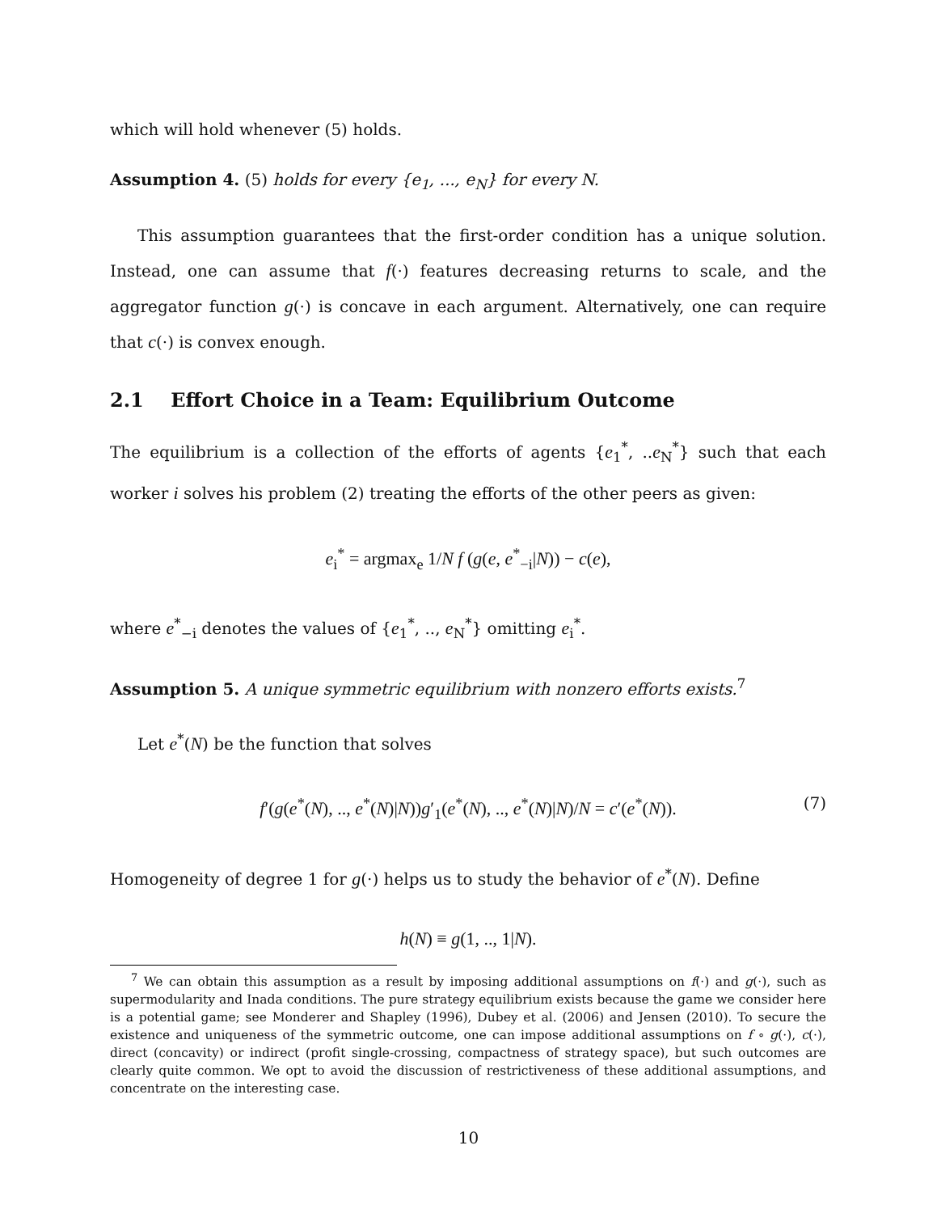which will hold whenever (5) holds.
Assumption 4. (5) holds for every {e<sub>1</sub>, ..., e<sub>N</sub>} for every N.
This assumption guarantees that the first-order condition has a unique solution. Instead, one can assume that f(·) features decreasing returns to scale, and the aggregator function g(·) is concave in each argument. Alternatively, one can require that c(·) is convex enough.
2.1 Effort Choice in a Team: Equilibrium Outcome
The equilibrium is a collection of the efforts of agents {e<sub>1</sub><sup>*</sup>, ..e<sub>N</sub><sup>*</sup>} such that each worker i solves his problem (2) treating the efforts of the other peers as given:
e<sub>i</sub><sup>*</sup> = argmax<sub>e</sub> 1/N f (g(e, e<sup>*</sup><sub>−i</sub>|N)) − c(e),
where e<sup>*</sup><sub>−i</sub> denotes the values of {e<sub>1</sub><sup>*</sup>, .., e<sub>N</sub><sup>*</sup>} omitting e<sub>i</sub><sup>*</sup>.
Assumption 5. A unique symmetric equilibrium with nonzero efforts exists.<sup>7</sup>
Let e<sup>*</sup>(N) be the function that solves
f′(g(e<sup>*</sup>(N), .., e<sup>*</sup>(N)|N))g′<sub>1</sub>(e<sup>*</sup>(N), .., e<sup>*</sup>(N)|N)/N = c′(e<sup>*</sup>(N)). (7)
Homogeneity of degree 1 for g(·) helps us to study the behavior of e<sup>*</sup>(N). Define
h(N) ≡ g(1, .., 1|N).
<sup>7</sup> We can obtain this assumption as a result by imposing additional assumptions on f(·) and g(·), such as supermodularity and Inada conditions. The pure strategy equilibrium exists because the game we consider here is a potential game; see Monderer and Shapley (1996), Dubey et al. (2006) and Jensen (2010). To secure the existence and uniqueness of the symmetric outcome, one can impose additional assumptions on f ∘ g(·), c(·), direct (concavity) or indirect (profit single-crossing, compactness of strategy space), but such outcomes are clearly quite common. We opt to avoid the discussion of restrictiveness of these additional assumptions, and concentrate on the interesting case.
10